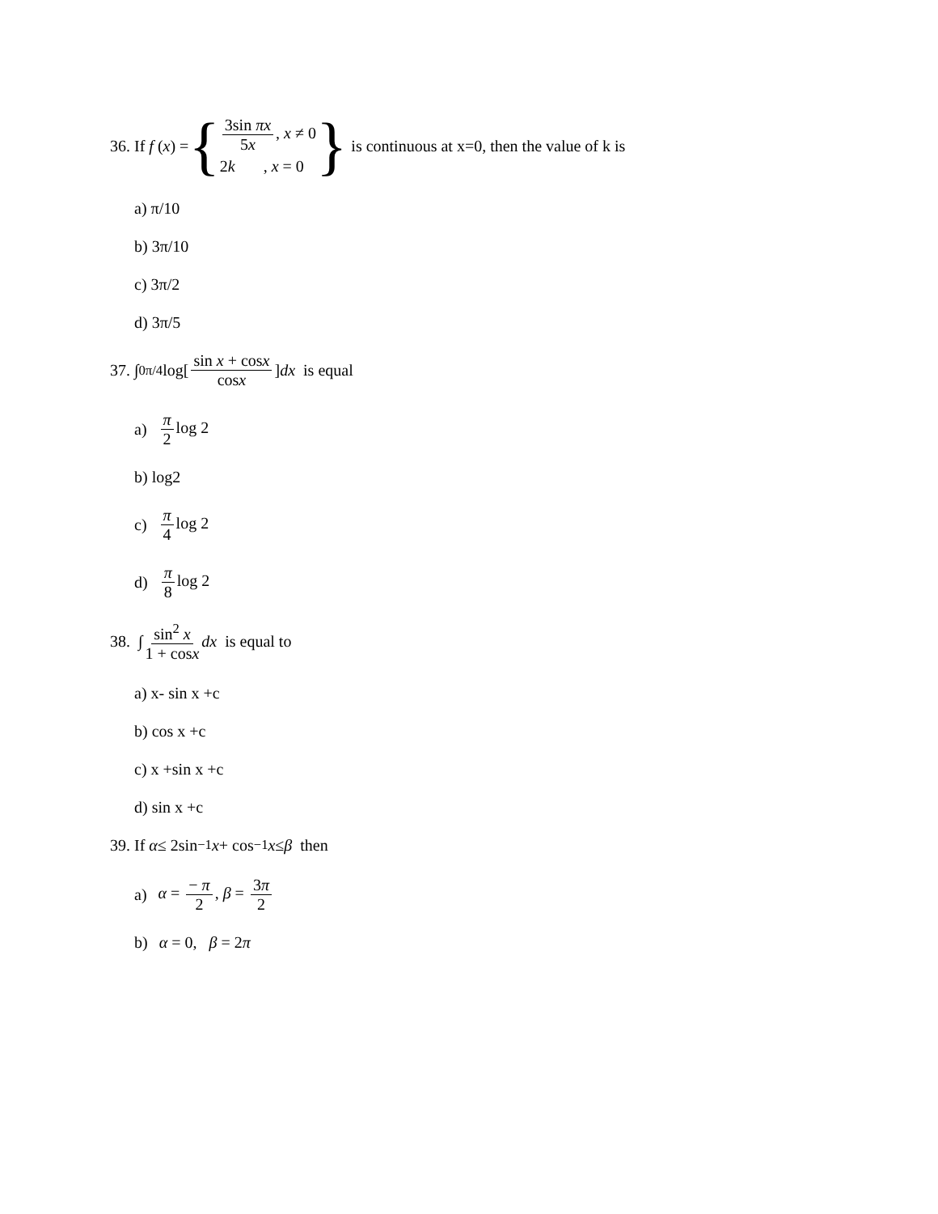36. If f (x) = { 3sin πx 5x, x ≠ 0 2k , x = 0 } is continuous at x=0, then the value of k is
a) π/10
b) 3π/10
c) 3π/2
d) 3π/5
37. ∫<sub>0</sub><sup>π/4</sup> log[ sin x + cosx cosx ] dx is equal
a) π 2 log 2
b) log2
c) π 4 log 2
d) π 8 log 2
38. ∫ sin<sup>2</sup> x 1 + cosx dx is equal to
a) x- sin x +c
b) cos x +c
c) x +sin x +c
d) sin x +c
39. If α ≤ 2sin<sup>−1</sup> x + cos<sup>−1</sup> x ≤ β then
a) α = − π 2, β = 3π 2
b) α = 0, β = 2π